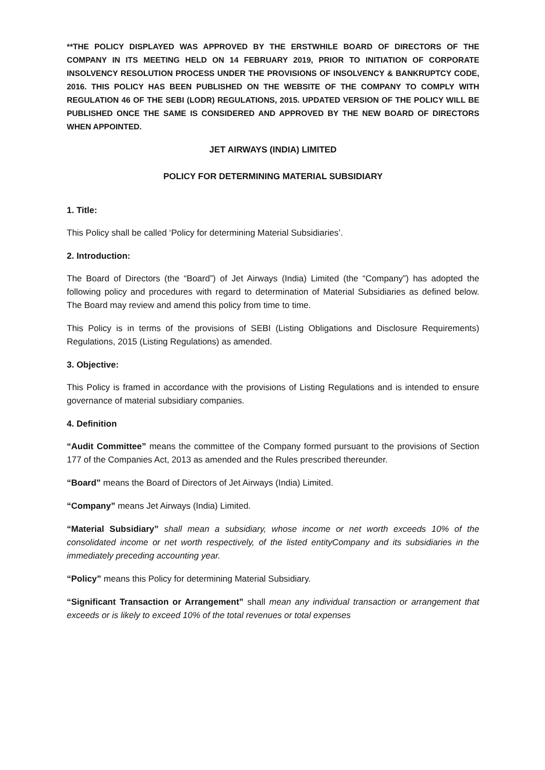**THE POLICY DISPLAYED WAS APPROVED BY THE ERSTWHILE BOARD OF DIRECTORS OF THE COMPANY IN ITS MEETING HELD ON 14 FEBRUARY 2019, PRIOR TO INITIATION OF CORPORATE INSOLVENCY RESOLUTION PROCESS UNDER THE PROVISIONS OF INSOLVENCY & BANKRUPTCY CODE, 2016. THIS POLICY HAS BEEN PUBLISHED ON THE WEBSITE OF THE COMPANY TO COMPLY WITH REGULATION 46 OF THE SEBI (LODR) REGULATIONS, 2015. UPDATED VERSION OF THE POLICY WILL BE PUBLISHED ONCE THE SAME IS CONSIDERED AND APPROVED BY THE NEW BOARD OF DIRECTORS WHEN APPOINTED.
JET AIRWAYS (INDIA) LIMITED
POLICY FOR DETERMINING MATERIAL SUBSIDIARY
1. Title:
This Policy shall be called ‘Policy for determining Material Subsidiaries’.
2. Introduction:
The Board of Directors (the “Board”) of Jet Airways (India) Limited (the “Company”) has adopted the following policy and procedures with regard to determination of Material Subsidiaries as defined below. The Board may review and amend this policy from time to time.
This Policy is in terms of the provisions of SEBI (Listing Obligations and Disclosure Requirements) Regulations, 2015 (Listing Regulations) as amended.
3. Objective:
This Policy is framed in accordance with the provisions of Listing Regulations and is intended to ensure governance of material subsidiary companies.
4. Definition
“Audit Committee” means the committee of the Company formed pursuant to the provisions of Section 177 of the Companies Act, 2013 as amended and the Rules prescribed thereunder.
“Board” means the Board of Directors of Jet Airways (India) Limited.
“Company” means Jet Airways (India) Limited.
“Material Subsidiary” shall mean a subsidiary, whose income or net worth exceeds 10% of the consolidated income or net worth respectively, of the listed entityCompany and its subsidiaries in the immediately preceding accounting year.
“Policy” means this Policy for determining Material Subsidiary.
“Significant Transaction or Arrangement” shall mean any individual transaction or arrangement that exceeds or is likely to exceed 10% of the total revenues or total expenses